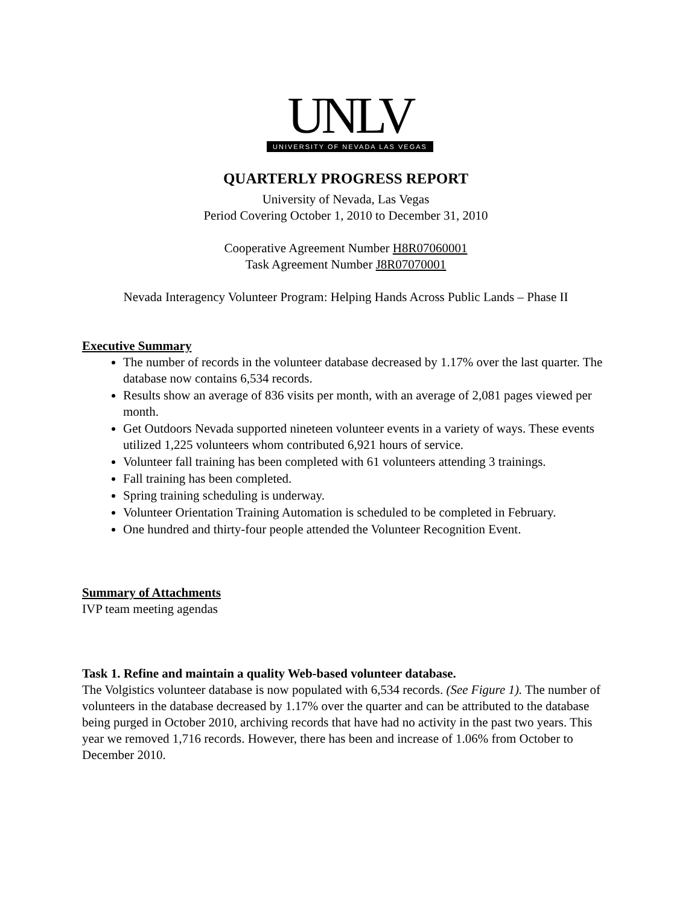UNLV
UNIVERSITY OF NEVADA LAS VEGAS
QUARTERLY PROGRESS REPORT
University of Nevada, Las Vegas
Period Covering October 1, 2010 to December 31, 2010
Cooperative Agreement Number H8R07060001
Task Agreement Number J8R07070001
Nevada Interagency Volunteer Program: Helping Hands Across Public Lands – Phase II
Executive Summary
The number of records in the volunteer database decreased by 1.17% over the last quarter. The database now contains 6,534 records.
Results show an average of 836 visits per month, with an average of 2,081 pages viewed per month.
Get Outdoors Nevada supported nineteen volunteer events in a variety of ways. These events utilized 1,225 volunteers whom contributed 6,921 hours of service.
Volunteer fall training has been completed with 61 volunteers attending 3 trainings.
Fall training has been completed.
Spring training scheduling is underway.
Volunteer Orientation Training Automation is scheduled to be completed in February.
One hundred and thirty-four people attended the Volunteer Recognition Event.
Summary of Attachments
IVP team meeting agendas
Task 1. Refine and maintain a quality Web-based volunteer database.
The Volgistics volunteer database is now populated with 6,534 records. (See Figure 1). The number of volunteers in the database decreased by 1.17% over the quarter and can be attributed to the database being purged in October 2010, archiving records that have had no activity in the past two years. This year we removed 1,716 records. However, there has been and increase of 1.06% from October to December 2010.